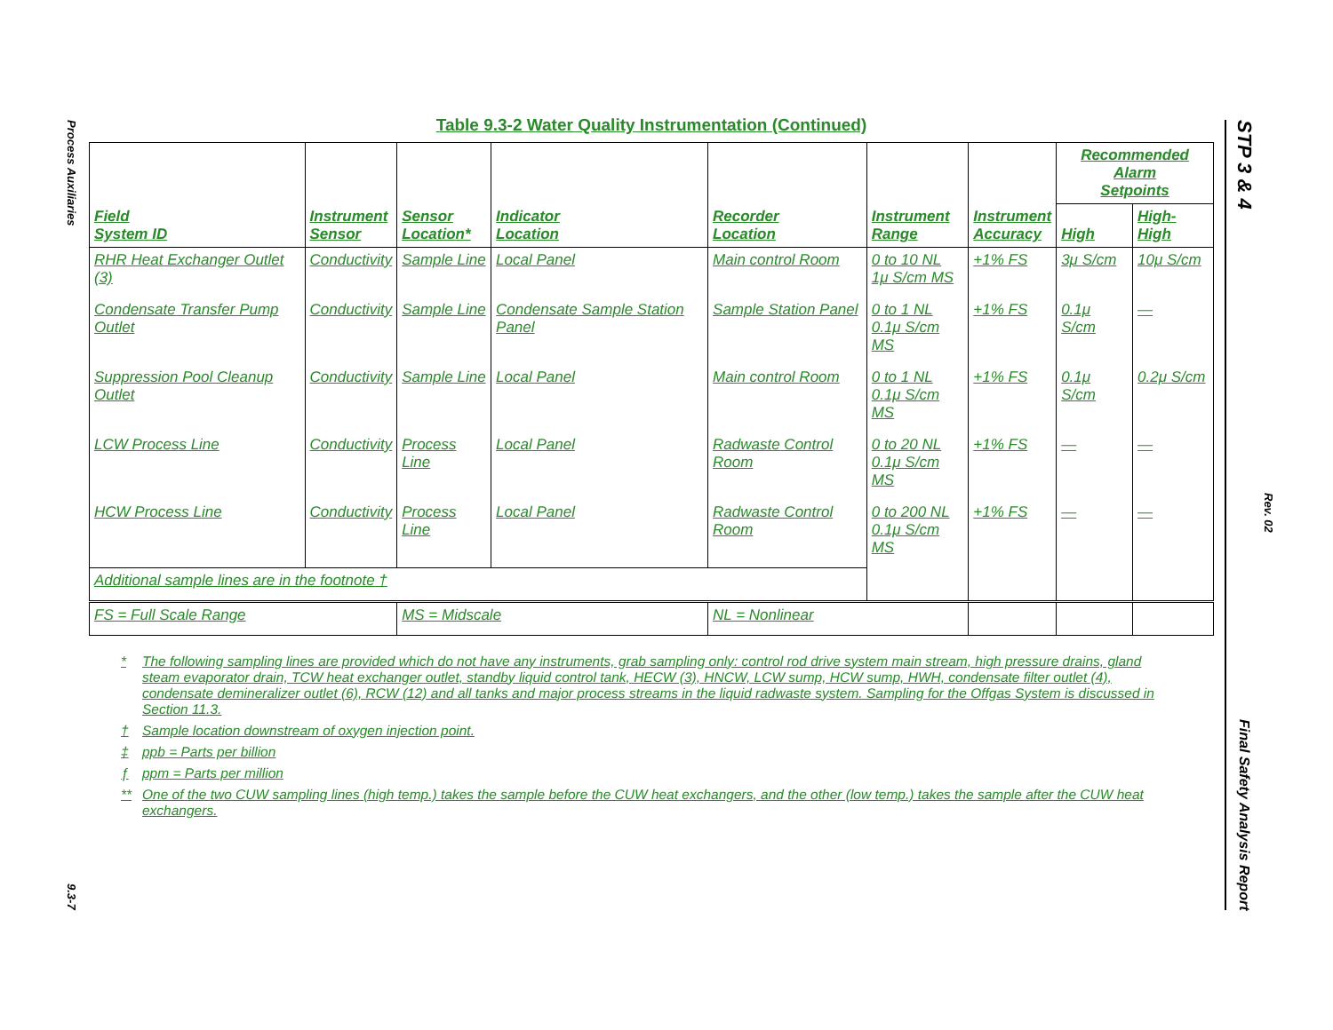Process Auxiliaries
9.3-7
STP 3 & 4
Final Safety Analysis Report
Rev. 02
Table 9.3-2 Water Quality Instrumentation (Continued)
| Field System ID | Instrument Sensor | Sensor Location* | Indicator Location | Recorder Location | Instrument Range | Instrument Accuracy | Recommended Alarm Setpoints | |
| --- | --- | --- | --- | --- | --- | --- | --- | --- |
| | | | | | | | High | High-High |
| RHR Heat Exchanger Outlet (3) | Conductivity | Sample Line | Local Panel | Main control Room | 0 to 10 NL 1μ S/cm MS | +1% FS | 3μ S/cm | 10μ S/cm |
| Condensate Transfer Pump Outlet | Conductivity | Sample Line | Condensate Sample Station Panel | Sample Station Panel | 0 to 1 NL 0.1μ S/cm MS | +1% FS | 0.1μ S/cm | — |
| Suppression Pool Cleanup Outlet | Conductivity | Sample Line | Local Panel | Main control Room | 0 to 1 NL 0.1μ S/cm MS | +1% FS | 0.1μ S/cm | 0.2μ S/cm |
| LCW Process Line | Conductivity | Process Line | Local Panel | Radwaste Control Room | 0 to 20 NL 0.1μ S/cm MS | +1% FS | — | — |
| HCW Process Line | Conductivity | Process Line | Local Panel | Radwaste Control Room | 0 to 200 NL 0.1μ S/cm MS | +1% FS | — | — |
| Additional sample lines are in the footnote † | | | | | | | | |
| FS = Full Scale Range | | MS = Midscale | | NL = Nonlinear | | | | |
* The following sampling lines are provided which do not have any instruments, grab sampling only: control rod drive system main stream, high pressure drains, gland steam evaporator drain, TCW heat exchanger outlet, standby liquid control tank, HECW (3), HNCW, LCW sump, HCW sump, HWH, condensate filter outlet (4), condensate demineralizer outlet (6), RCW (12) and all tanks and major process streams in the liquid radwaste system. Sampling for the Offgas System is discussed in Section 11.3.
† Sample location downstream of oxygen injection point.
‡ ppb = Parts per billion
ƒ ppm = Parts per million
** One of the two CUW sampling lines (high temp.) takes the sample before the CUW heat exchangers, and the other (low temp.) takes the sample after the CUW heat exchangers.